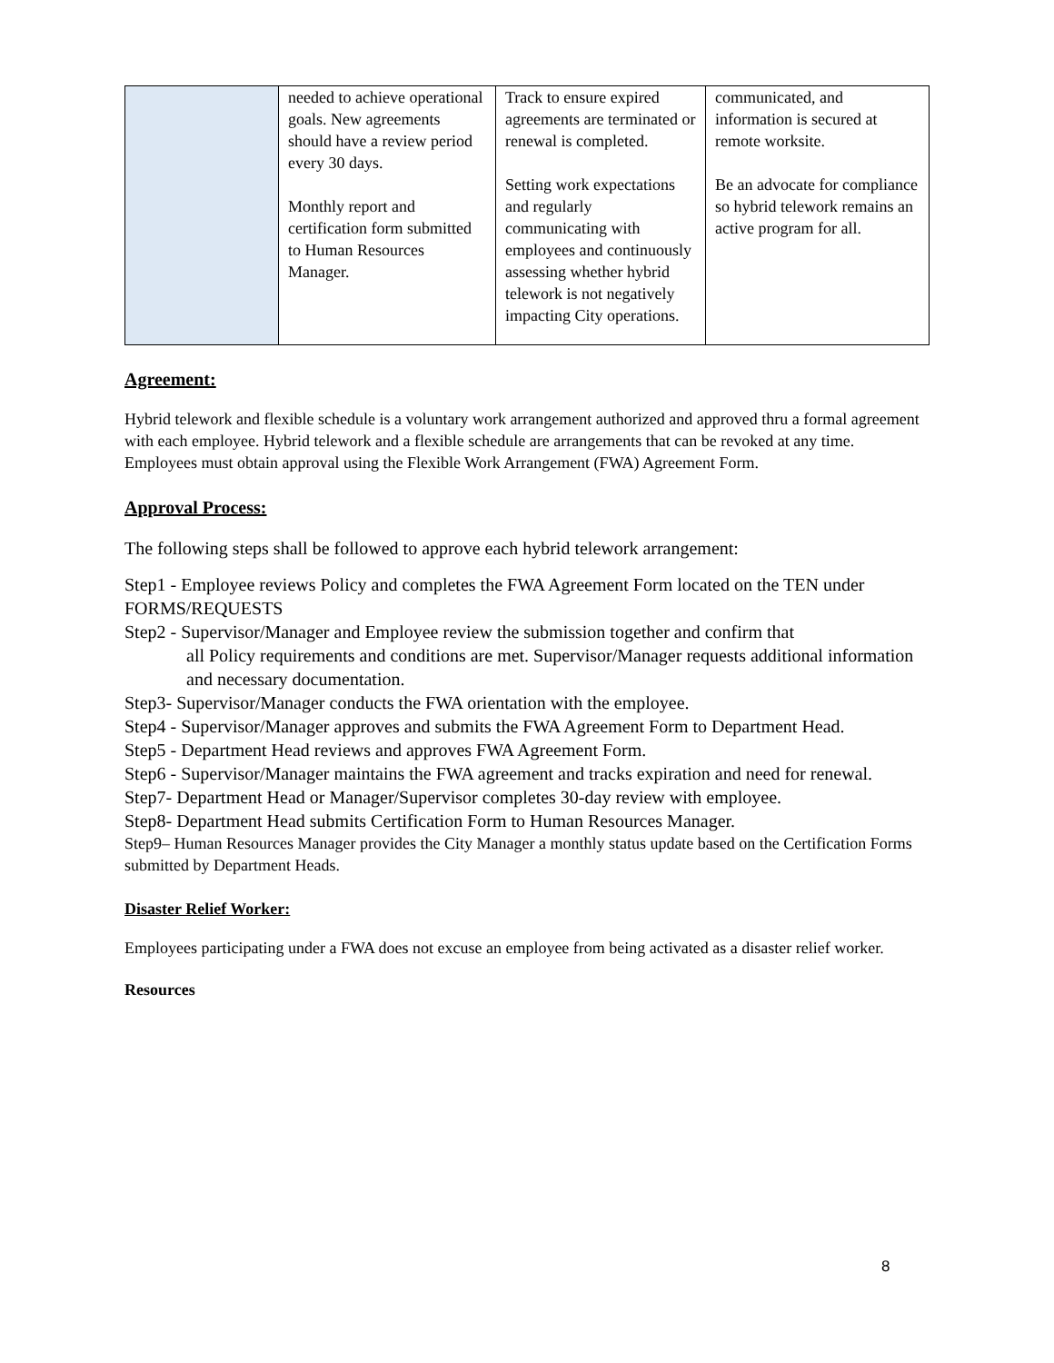| | needed to achieve operational goals. New agreements should have a review period every 30 days. Monthly report and certification form submitted to Human Resources Manager. | Track to ensure expired agreements are terminated or renewal is completed. Setting work expectations and regularly communicating with employees and continuously assessing whether hybrid telework is not negatively impacting City operations. | communicated, and information is secured at remote worksite. Be an advocate for compliance so hybrid telework remains an active program for all. |
Agreement:
Hybrid telework and flexible schedule is a voluntary work arrangement authorized and approved thru a formal agreement with each employee. Hybrid telework and a flexible schedule are arrangements that can be revoked at any time. Employees must obtain approval using the Flexible Work Arrangement (FWA) Agreement Form.
Approval Process:
The following steps shall be followed to approve each hybrid telework arrangement:
Step1 - Employee reviews Policy and completes the FWA Agreement Form located on the TEN under FORMS/REQUESTS
Step2 - Supervisor/Manager and Employee review the submission together and confirm that
all Policy requirements and conditions are met. Supervisor/Manager requests additional information and necessary documentation.
Step3- Supervisor/Manager conducts the FWA orientation with the employee.
Step4 - Supervisor/Manager approves and submits the FWA Agreement Form to Department Head.
Step5 - Department Head reviews and approves FWA Agreement Form.
Step6 - Supervisor/Manager maintains the FWA agreement and tracks expiration and need for renewal.
Step7- Department Head or Manager/Supervisor completes 30-day review with employee.
Step8- Department Head submits Certification Form to Human Resources Manager.
Step9– Human Resources Manager provides the City Manager a monthly status update based on the Certification Forms submitted by Department Heads.
Disaster Relief Worker:
Employees participating under a FWA does not excuse an employee from being activated as a disaster relief worker.
Resources
8